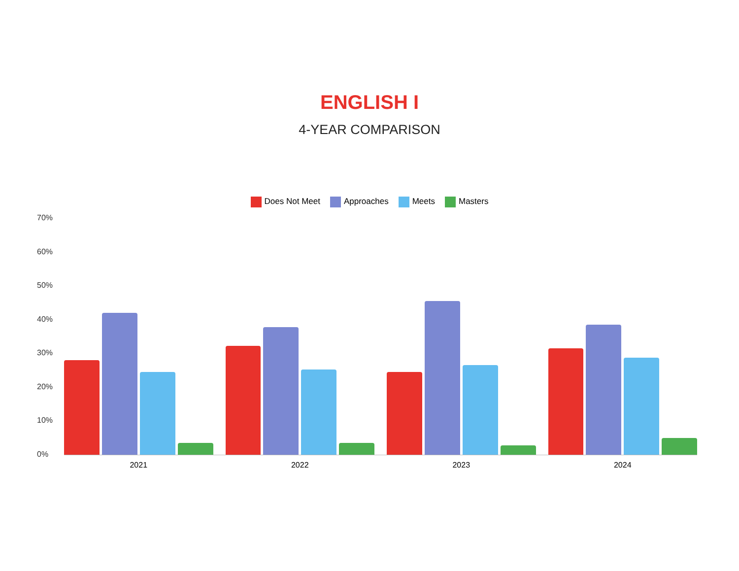ENGLISH I
4-YEAR COMPARISON
Does Not Meet Approaches Meets Masters
70%
60%
50%
40%
30%
20%
10%
0%
2021 2022 2023 2024